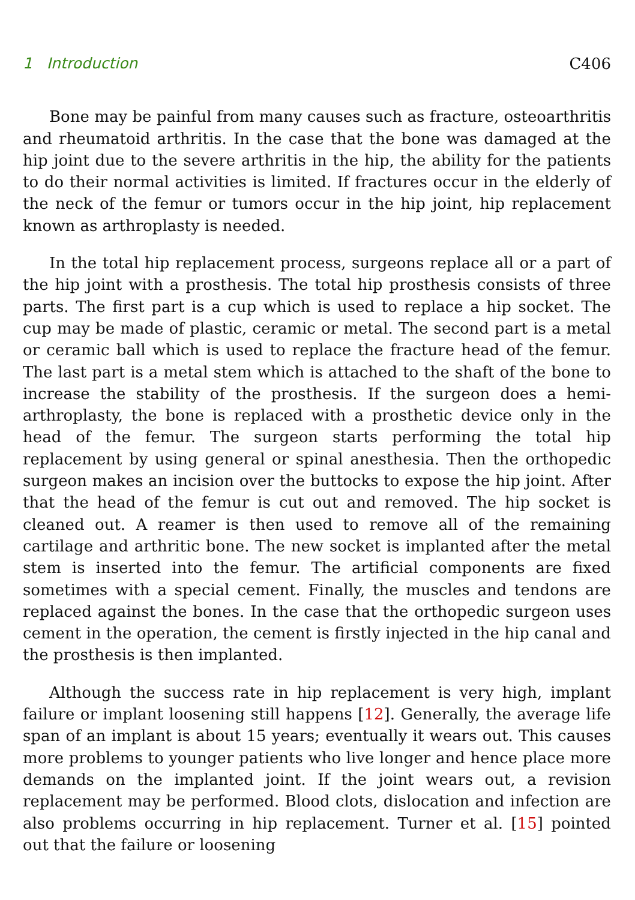1 Introduction C406
Bone may be painful from many causes such as fracture, osteoarthritis and rheumatoid arthritis. In the case that the bone was damaged at the hip joint due to the severe arthritis in the hip, the ability for the patients to do their normal activities is limited. If fractures occur in the elderly of the neck of the femur or tumors occur in the hip joint, hip replacement known as arthroplasty is needed.
In the total hip replacement process, surgeons replace all or a part of the hip joint with a prosthesis. The total hip prosthesis consists of three parts. The first part is a cup which is used to replace a hip socket. The cup may be made of plastic, ceramic or metal. The second part is a metal or ceramic ball which is used to replace the fracture head of the femur. The last part is a metal stem which is attached to the shaft of the bone to increase the stability of the prosthesis. If the surgeon does a hemi-arthroplasty, the bone is replaced with a prosthetic device only in the head of the femur. The surgeon starts performing the total hip replacement by using general or spinal anesthesia. Then the orthopedic surgeon makes an incision over the buttocks to expose the hip joint. After that the head of the femur is cut out and removed. The hip socket is cleaned out. A reamer is then used to remove all of the remaining cartilage and arthritic bone. The new socket is implanted after the metal stem is inserted into the femur. The artificial components are fixed sometimes with a special cement. Finally, the muscles and tendons are replaced against the bones. In the case that the orthopedic surgeon uses cement in the operation, the cement is firstly injected in the hip canal and the prosthesis is then implanted.
Although the success rate in hip replacement is very high, implant failure or implant loosening still happens [12]. Generally, the average life span of an implant is about 15 years; eventually it wears out. This causes more problems to younger patients who live longer and hence place more demands on the implanted joint. If the joint wears out, a revision replacement may be performed. Blood clots, dislocation and infection are also problems occurring in hip replacement. Turner et al. [15] pointed out that the failure or loosening